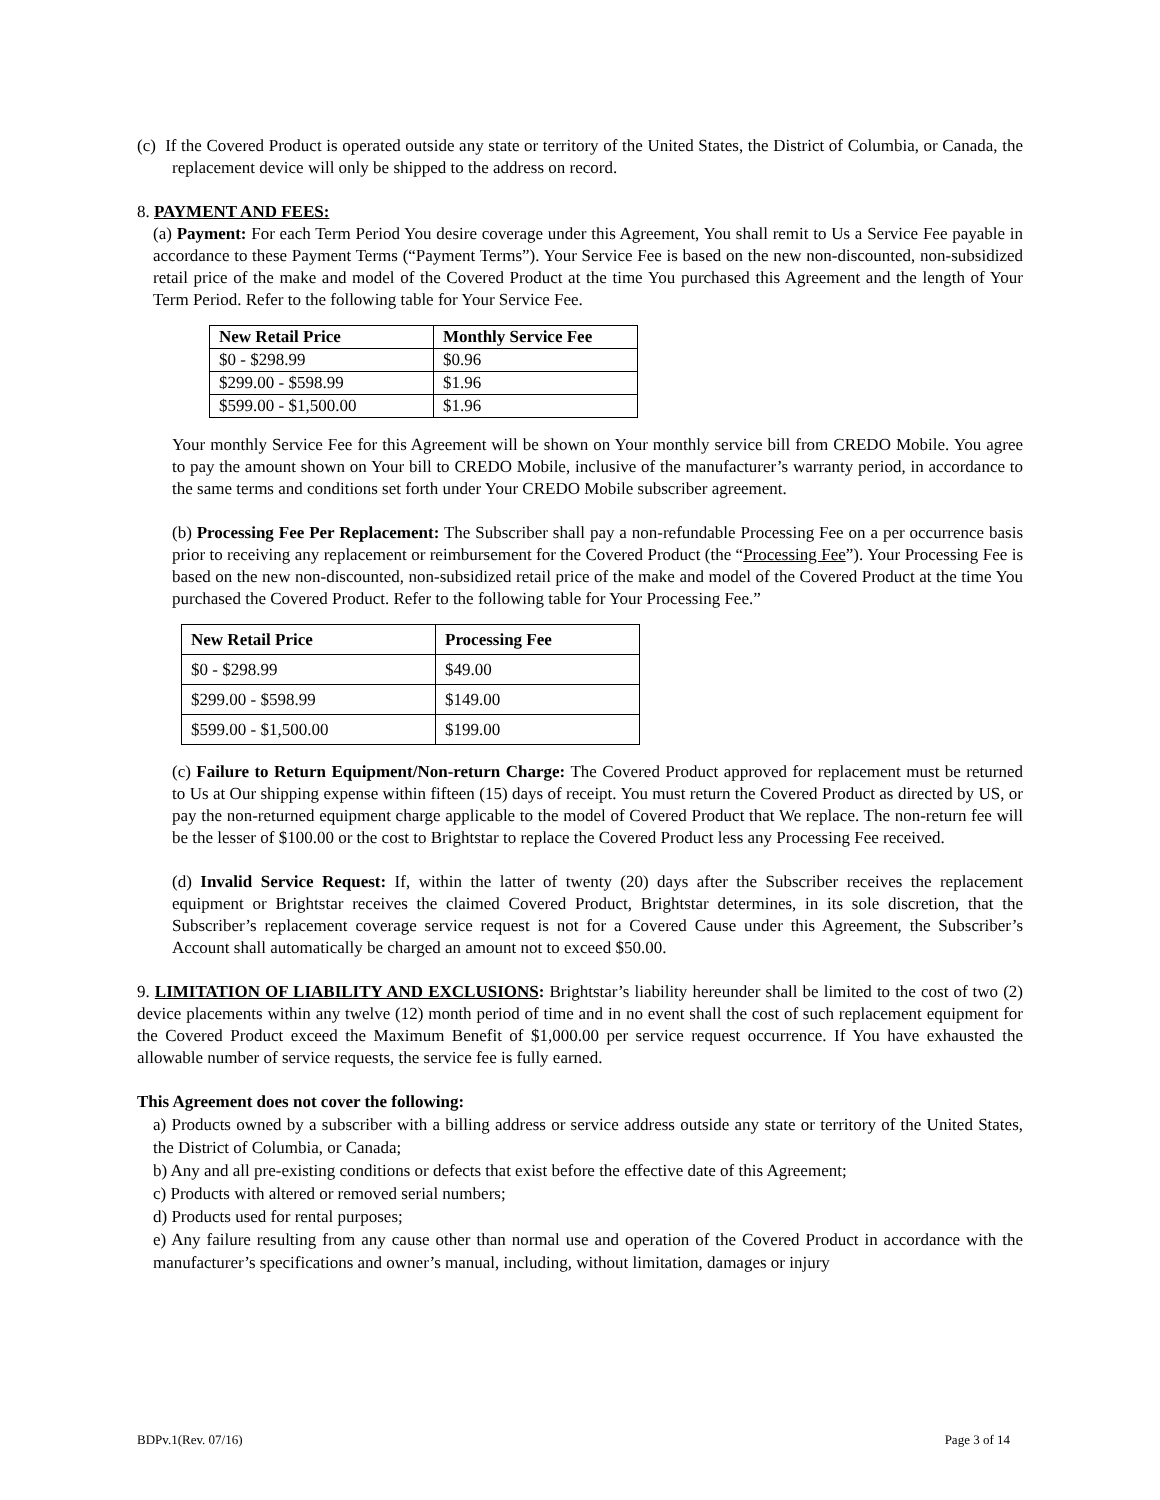(c) If the Covered Product is operated outside any state or territory of the United States, the District of Columbia, or Canada, the replacement device will only be shipped to the address on record.
8. PAYMENT AND FEES:
(a) Payment: For each Term Period You desire coverage under this Agreement, You shall remit to Us a Service Fee payable in accordance to these Payment Terms (“Payment Terms”). Your Service Fee is based on the new non-discounted, non-subsidized retail price of the make and model of the Covered Product at the time You purchased this Agreement and the length of Your Term Period. Refer to the following table for Your Service Fee.
| New Retail Price | Monthly Service Fee |
| --- | --- |
| $0 - $298.99 | $0.96 |
| $299.00 - $598.99 | $1.96 |
| $599.00 - $1,500.00 | $1.96 |
Your monthly Service Fee for this Agreement will be shown on Your monthly service bill from CREDO Mobile. You agree to pay the amount shown on Your bill to CREDO Mobile, inclusive of the manufacturer’s warranty period, in accordance to the same terms and conditions set forth under Your CREDO Mobile subscriber agreement.
(b) Processing Fee Per Replacement: The Subscriber shall pay a non-refundable Processing Fee on a per occurrence basis prior to receiving any replacement or reimbursement for the Covered Product (the “Processing Fee”). Your Processing Fee is based on the new non-discounted, non-subsidized retail price of the make and model of the Covered Product at the time You purchased the Covered Product. Refer to the following table for Your Processing Fee.”
| New Retail Price | Processing Fee |
| --- | --- |
| $0 - $298.99 | $49.00 |
| $299.00 - $598.99 | $149.00 |
| $599.00 - $1,500.00 | $199.00 |
(c) Failure to Return Equipment/Non-return Charge: The Covered Product approved for replacement must be returned to Us at Our shipping expense within fifteen (15) days of receipt. You must return the Covered Product as directed by US, or pay the non-returned equipment charge applicable to the model of Covered Product that We replace. The non-return fee will be the lesser of $100.00 or the cost to Brightstar to replace the Covered Product less any Processing Fee received.
(d) Invalid Service Request: If, within the latter of twenty (20) days after the Subscriber receives the replacement equipment or Brightstar receives the claimed Covered Product, Brightstar determines, in its sole discretion, that the Subscriber’s replacement coverage service request is not for a Covered Cause under this Agreement, the Subscriber’s Account shall automatically be charged an amount not to exceed $50.00.
9. LIMITATION OF LIABILITY AND EXCLUSIONS: Brightstar’s liability hereunder shall be limited to the cost of two (2) device placements within any twelve (12) month period of time and in no event shall the cost of such replacement equipment for the Covered Product exceed the Maximum Benefit of $1,000.00 per service request occurrence. If You have exhausted the allowable number of service requests, the service fee is fully earned.
This Agreement does not cover the following:
a) Products owned by a subscriber with a billing address or service address outside any state or territory of the United States, the District of Columbia, or Canada;
b) Any and all pre-existing conditions or defects that exist before the effective date of this Agreement;
c) Products with altered or removed serial numbers;
d) Products used for rental purposes;
e) Any failure resulting from any cause other than normal use and operation of the Covered Product in accordance with the manufacturer’s specifications and owner’s manual, including, without limitation, damages or injury
BDPv.1(Rev. 07/16) Page 3 of 14